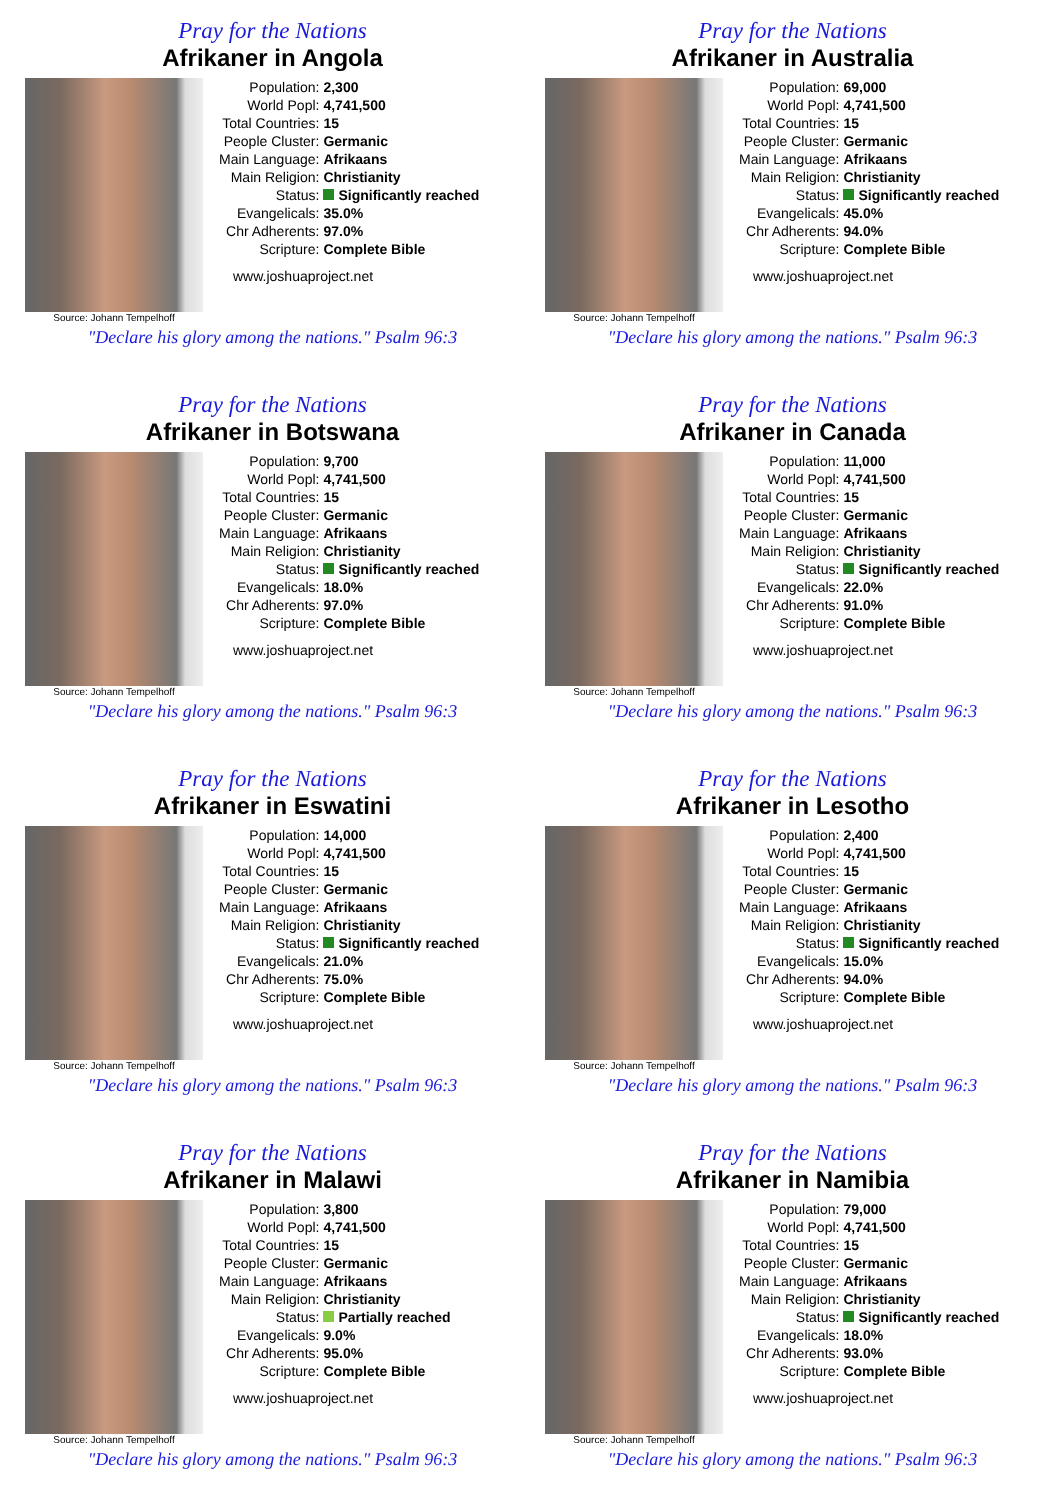Pray for the Nations
Afrikaner in Angola
Source: Johann Tempelhoff
| Population: | 2,300 |
| World Popl: | 4,741,500 |
| Total Countries: | 15 |
| People Cluster: | Germanic |
| Main Language: | Afrikaans |
| Main Religion: | Christianity |
| Status: | Significantly reached |
| Evangelicals: | 35.0% |
| Chr Adherents: | 97.0% |
| Scripture: | Complete Bible |
www.joshuaproject.net
"Declare his glory among the nations." Psalm 96:3
Pray for the Nations
Afrikaner in Australia
Source: Johann Tempelhoff
| Population: | 69,000 |
| World Popl: | 4,741,500 |
| Total Countries: | 15 |
| People Cluster: | Germanic |
| Main Language: | Afrikaans |
| Main Religion: | Christianity |
| Status: | Significantly reached |
| Evangelicals: | 45.0% |
| Chr Adherents: | 94.0% |
| Scripture: | Complete Bible |
www.joshuaproject.net
"Declare his glory among the nations." Psalm 96:3
Pray for the Nations
Afrikaner in Botswana
Source: Johann Tempelhoff
| Population: | 9,700 |
| World Popl: | 4,741,500 |
| Total Countries: | 15 |
| People Cluster: | Germanic |
| Main Language: | Afrikaans |
| Main Religion: | Christianity |
| Status: | Significantly reached |
| Evangelicals: | 18.0% |
| Chr Adherents: | 97.0% |
| Scripture: | Complete Bible |
www.joshuaproject.net
"Declare his glory among the nations." Psalm 96:3
Pray for the Nations
Afrikaner in Canada
Source: Johann Tempelhoff
| Population: | 11,000 |
| World Popl: | 4,741,500 |
| Total Countries: | 15 |
| People Cluster: | Germanic |
| Main Language: | Afrikaans |
| Main Religion: | Christianity |
| Status: | Significantly reached |
| Evangelicals: | 22.0% |
| Chr Adherents: | 91.0% |
| Scripture: | Complete Bible |
www.joshuaproject.net
"Declare his glory among the nations." Psalm 96:3
Pray for the Nations
Afrikaner in Eswatini
Source: Johann Tempelhoff
| Population: | 14,000 |
| World Popl: | 4,741,500 |
| Total Countries: | 15 |
| People Cluster: | Germanic |
| Main Language: | Afrikaans |
| Main Religion: | Christianity |
| Status: | Significantly reached |
| Evangelicals: | 21.0% |
| Chr Adherents: | 75.0% |
| Scripture: | Complete Bible |
www.joshuaproject.net
"Declare his glory among the nations." Psalm 96:3
Pray for the Nations
Afrikaner in Lesotho
Source: Johann Tempelhoff
| Population: | 2,400 |
| World Popl: | 4,741,500 |
| Total Countries: | 15 |
| People Cluster: | Germanic |
| Main Language: | Afrikaans |
| Main Religion: | Christianity |
| Status: | Significantly reached |
| Evangelicals: | 15.0% |
| Chr Adherents: | 94.0% |
| Scripture: | Complete Bible |
www.joshuaproject.net
"Declare his glory among the nations." Psalm 96:3
Pray for the Nations
Afrikaner in Malawi
Source: Johann Tempelhoff
| Population: | 3,800 |
| World Popl: | 4,741,500 |
| Total Countries: | 15 |
| People Cluster: | Germanic |
| Main Language: | Afrikaans |
| Main Religion: | Christianity |
| Status: | Partially reached |
| Evangelicals: | 9.0% |
| Chr Adherents: | 95.0% |
| Scripture: | Complete Bible |
www.joshuaproject.net
"Declare his glory among the nations." Psalm 96:3
Pray for the Nations
Afrikaner in Namibia
Source: Johann Tempelhoff
| Population: | 79,000 |
| World Popl: | 4,741,500 |
| Total Countries: | 15 |
| People Cluster: | Germanic |
| Main Language: | Afrikaans |
| Main Religion: | Christianity |
| Status: | Significantly reached |
| Evangelicals: | 18.0% |
| Chr Adherents: | 93.0% |
| Scripture: | Complete Bible |
www.joshuaproject.net
"Declare his glory among the nations." Psalm 96:3